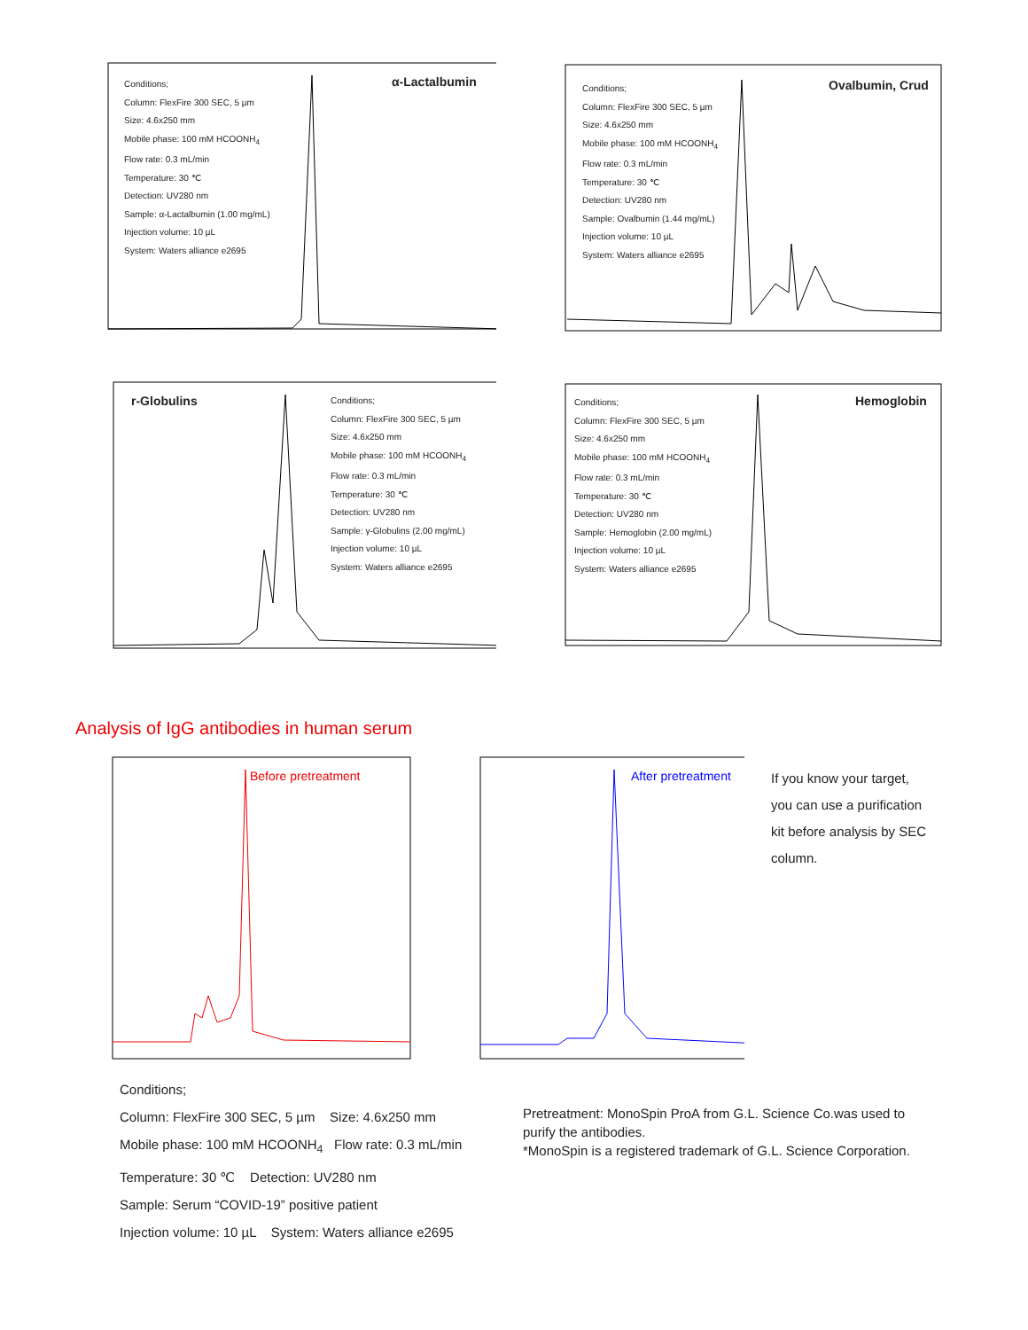Conditions;
Column: FlexFire 300 SEC, 5 µm
Size: 4.6x250 mm
Mobile phase: 100 mM HCOONH<sub>4</sub>
Flow rate: 0.3 mL/min
Temperature: 30 ℃
Detection: UV280 nm
Sample: α-Lactalbumin (1.00 mg/mL)
Injection volume: 10 µL
System: Waters alliance e2695
α-Lactalbumin
Conditions;
Column: FlexFire 300 SEC, 5 µm
Size: 4.6x250 mm
Mobile phase: 100 mM HCOONH<sub>4</sub>
Flow rate: 0.3 mL/min
Temperature: 30 ℃
Detection: UV280 nm
Sample: Ovalbumin (1.44 mg/mL)
Injection volume: 10 µL
System: Waters alliance e2695
Ovalbumin, Crud
Conditions;
Column: FlexFire 300 SEC, 5 µm
Size: 4.6x250 mm
Mobile phase: 100 mM HCOONH<sub>4</sub>
Flow rate: 0.3 mL/min
Temperature: 30 ℃
Detection: UV280 nm
Sample: γ-Globulins (2.00 mg/mL)
Injection volume: 10 µL
System: Waters alliance e2695
r-Globulins
Conditions;
Column: FlexFire 300 SEC, 5 µm
Size: 4.6x250 mm
Mobile phase: 100 mM HCOONH<sub>4</sub>
Flow rate: 0.3 mL/min
Temperature: 30 ℃
Detection: UV280 nm
Sample: Hemoglobin (2.00 mg/mL)
Injection volume: 10 µL
System: Waters alliance e2695
Hemoglobin
Analysis of IgG antibodies in human serum
Before pretreatment
After pretreatment
If you know your target, you can use a purification kit before analysis by SEC column.
Conditions;
Column: FlexFire 300 SEC, 5 µm Size: 4.6x250 mm
Mobile phase: 100 mM HCOONH<sub>4</sub> Flow rate: 0.3 mL/min
Temperature: 30 ℃ Detection: UV280 nm
Sample: Serum “COVID-19” positive patient
Injection volume: 10 µL System: Waters alliance e2695
Pretreatment: MonoSpin ProA from G.L. Science Co.was used to
purify the antibodies.
*MonoSpin is a registered trademark of G.L. Science Corporation.